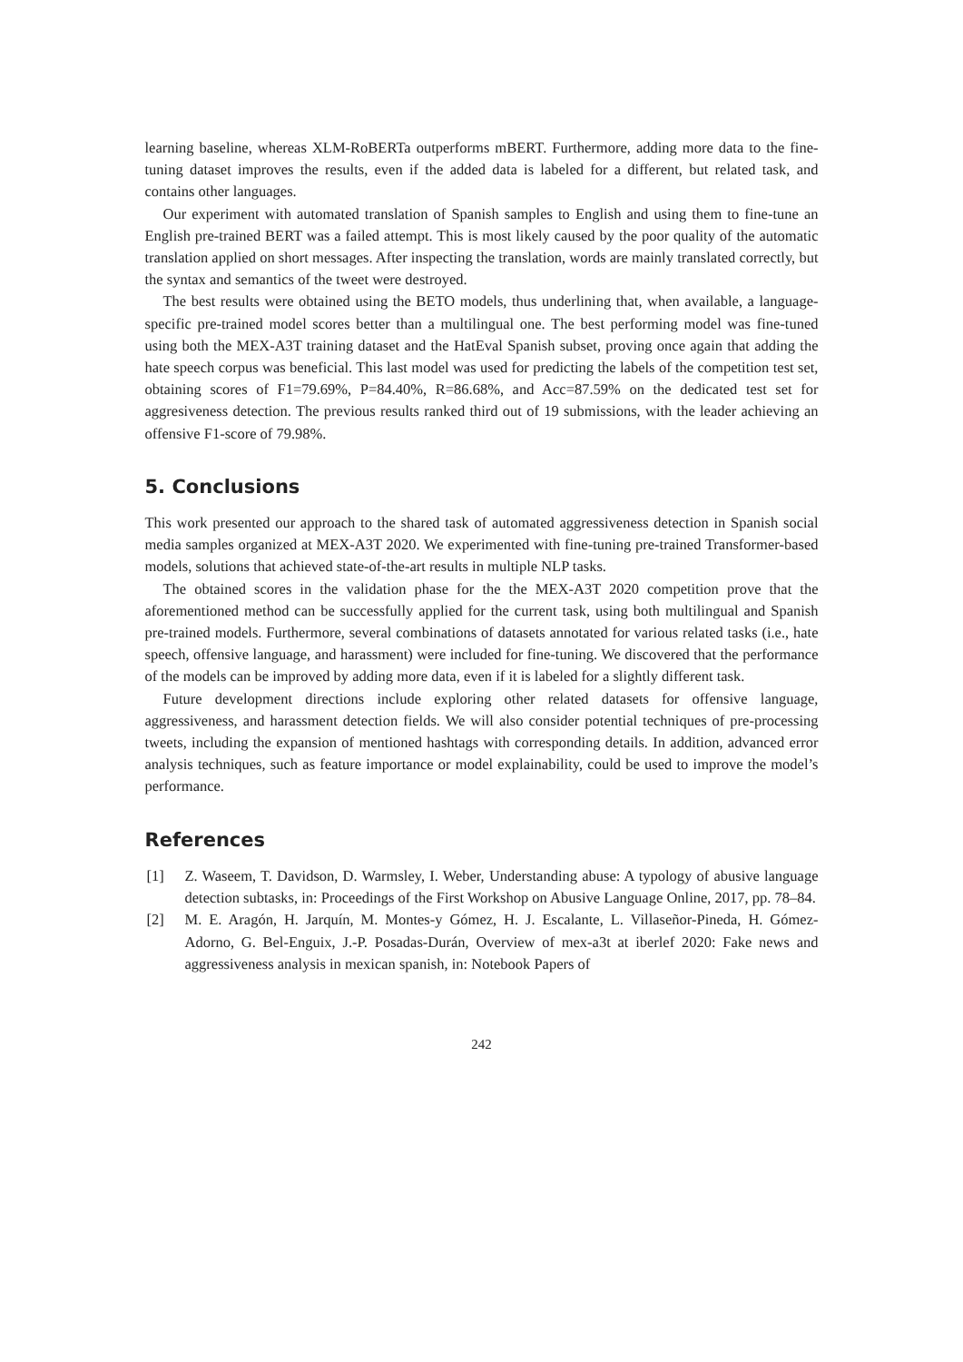learning baseline, whereas XLM-RoBERTa outperforms mBERT. Furthermore, adding more data to the fine-tuning dataset improves the results, even if the added data is labeled for a different, but related task, and contains other languages.
Our experiment with automated translation of Spanish samples to English and using them to fine-tune an English pre-trained BERT was a failed attempt. This is most likely caused by the poor quality of the automatic translation applied on short messages. After inspecting the translation, words are mainly translated correctly, but the syntax and semantics of the tweet were destroyed.
The best results were obtained using the BETO models, thus underlining that, when available, a language-specific pre-trained model scores better than a multilingual one. The best performing model was fine-tuned using both the MEX-A3T training dataset and the HatEval Spanish subset, proving once again that adding the hate speech corpus was beneficial. This last model was used for predicting the labels of the competition test set, obtaining scores of F1=79.69%, P=84.40%, R=86.68%, and Acc=87.59% on the dedicated test set for aggresiveness detection. The previous results ranked third out of 19 submissions, with the leader achieving an offensive F1-score of 79.98%.
5. Conclusions
This work presented our approach to the shared task of automated aggressiveness detection in Spanish social media samples organized at MEX-A3T 2020. We experimented with fine-tuning pre-trained Transformer-based models, solutions that achieved state-of-the-art results in multiple NLP tasks.
The obtained scores in the validation phase for the the MEX-A3T 2020 competition prove that the aforementioned method can be successfully applied for the current task, using both multilingual and Spanish pre-trained models. Furthermore, several combinations of datasets annotated for various related tasks (i.e., hate speech, offensive language, and harassment) were included for fine-tuning. We discovered that the performance of the models can be improved by adding more data, even if it is labeled for a slightly different task.
Future development directions include exploring other related datasets for offensive language, aggressiveness, and harassment detection fields. We will also consider potential techniques of pre-processing tweets, including the expansion of mentioned hashtags with corresponding details. In addition, advanced error analysis techniques, such as feature importance or model explainability, could be used to improve the model’s performance.
References
[1] Z. Waseem, T. Davidson, D. Warmsley, I. Weber, Understanding abuse: A typology of abusive language detection subtasks, in: Proceedings of the First Workshop on Abusive Language Online, 2017, pp. 78–84.
[2] M. E. Aragón, H. Jarquín, M. Montes-y Gómez, H. J. Escalante, L. Villaseñor-Pineda, H. Gómez-Adorno, G. Bel-Enguix, J.-P. Posadas-Durán, Overview of mex-a3t at iberlef 2020: Fake news and aggressiveness analysis in mexican spanish, in: Notebook Papers of
242